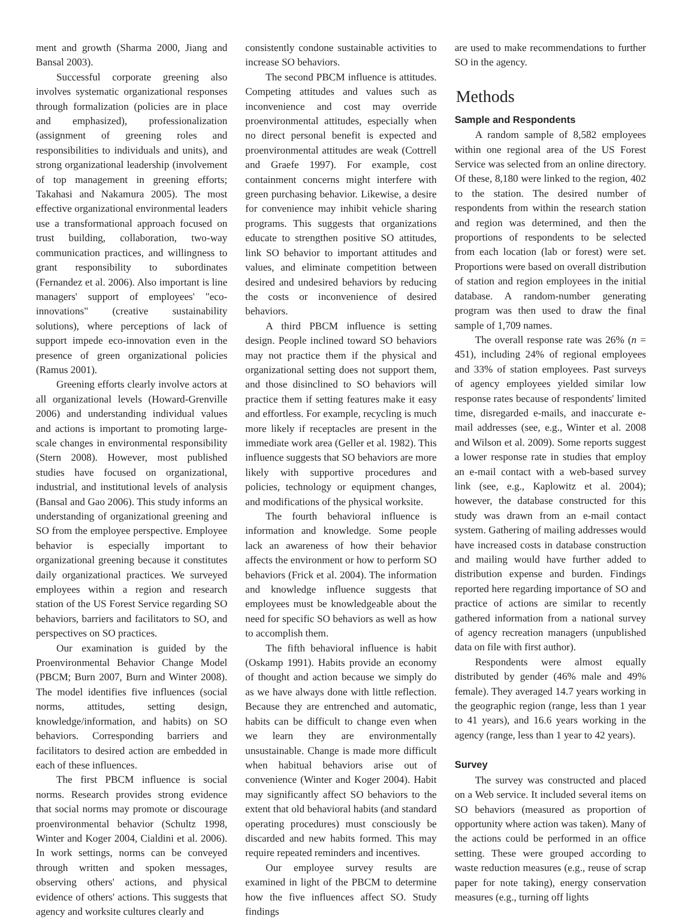ment and growth (Sharma 2000, Jiang and Bansal 2003).
Successful corporate greening also involves systematic organizational responses through formalization (policies are in place and emphasized), professionalization (assignment of greening roles and responsibilities to individuals and units), and strong organizational leadership (involvement of top management in greening efforts; Takahasi and Nakamura 2005). The most effective organizational environmental leaders use a transformational approach focused on trust building, collaboration, two-way communication practices, and willingness to grant responsibility to subordinates (Fernandez et al. 2006). Also important is line managers' support of employees' "eco-innovations" (creative sustainability solutions), where perceptions of lack of support impede eco-innovation even in the presence of green organizational policies (Ramus 2001).
Greening efforts clearly involve actors at all organizational levels (Howard-Grenville 2006) and understanding individual values and actions is important to promoting large-scale changes in environmental responsibility (Stern 2008). However, most published studies have focused on organizational, industrial, and institutional levels of analysis (Bansal and Gao 2006). This study informs an understanding of organizational greening and SO from the employee perspective. Employee behavior is especially important to organizational greening because it constitutes daily organizational practices. We surveyed employees within a region and research station of the US Forest Service regarding SO behaviors, barriers and facilitators to SO, and perspectives on SO practices.
Our examination is guided by the Proenvironmental Behavior Change Model (PBCM; Burn 2007, Burn and Winter 2008). The model identifies five influences (social norms, attitudes, setting design, knowledge/information, and habits) on SO behaviors. Corresponding barriers and facilitators to desired action are embedded in each of these influences.
The first PBCM influence is social norms. Research provides strong evidence that social norms may promote or discourage proenvironmental behavior (Schultz 1998, Winter and Koger 2004, Cialdini et al. 2006). In work settings, norms can be conveyed through written and spoken messages, observing others' actions, and physical evidence of others' actions. This suggests that agency and worksite cultures clearly and
consistently condone sustainable activities to increase SO behaviors.
The second PBCM influence is attitudes. Competing attitudes and values such as inconvenience and cost may override proenvironmental attitudes, especially when no direct personal benefit is expected and proenvironmental attitudes are weak (Cottrell and Graefe 1997). For example, cost containment concerns might interfere with green purchasing behavior. Likewise, a desire for convenience may inhibit vehicle sharing programs. This suggests that organizations educate to strengthen positive SO attitudes, link SO behavior to important attitudes and values, and eliminate competition between desired and undesired behaviors by reducing the costs or inconvenience of desired behaviors.
A third PBCM influence is setting design. People inclined toward SO behaviors may not practice them if the physical and organizational setting does not support them, and those disinclined to SO behaviors will practice them if setting features make it easy and effortless. For example, recycling is much more likely if receptacles are present in the immediate work area (Geller et al. 1982). This influence suggests that SO behaviors are more likely with supportive procedures and policies, technology or equipment changes, and modifications of the physical worksite.
The fourth behavioral influence is information and knowledge. Some people lack an awareness of how their behavior affects the environment or how to perform SO behaviors (Frick et al. 2004). The information and knowledge influence suggests that employees must be knowledgeable about the need for specific SO behaviors as well as how to accomplish them.
The fifth behavioral influence is habit (Oskamp 1991). Habits provide an economy of thought and action because we simply do as we have always done with little reflection. Because they are entrenched and automatic, habits can be difficult to change even when we learn they are environmentally unsustainable. Change is made more difficult when habitual behaviors arise out of convenience (Winter and Koger 2004). Habit may significantly affect SO behaviors to the extent that old behavioral habits (and standard operating procedures) must consciously be discarded and new habits formed. This may require repeated reminders and incentives.
Our employee survey results are examined in light of the PBCM to determine how the five influences affect SO. Study findings
are used to make recommendations to further SO in the agency.
Methods
Sample and Respondents
A random sample of 8,582 employees within one regional area of the US Forest Service was selected from an online directory. Of these, 8,180 were linked to the region, 402 to the station. The desired number of respondents from within the research station and region was determined, and then the proportions of respondents to be selected from each location (lab or forest) were set. Proportions were based on overall distribution of station and region employees in the initial database. A random-number generating program was then used to draw the final sample of 1,709 names.
The overall response rate was 26% (n = 451), including 24% of regional employees and 33% of station employees. Past surveys of agency employees yielded similar low response rates because of respondents' limited time, disregarded e-mails, and inaccurate e-mail addresses (see, e.g., Winter et al. 2008 and Wilson et al. 2009). Some reports suggest a lower response rate in studies that employ an e-mail contact with a web-based survey link (see, e.g., Kaplowitz et al. 2004); however, the database constructed for this study was drawn from an e-mail contact system. Gathering of mailing addresses would have increased costs in database construction and mailing would have further added to distribution expense and burden. Findings reported here regarding importance of SO and practice of actions are similar to recently gathered information from a national survey of agency recreation managers (unpublished data on file with first author).
Respondents were almost equally distributed by gender (46% male and 49% female). They averaged 14.7 years working in the geographic region (range, less than 1 year to 41 years), and 16.6 years working in the agency (range, less than 1 year to 42 years).
Survey
The survey was constructed and placed on a Web service. It included several items on SO behaviors (measured as proportion of opportunity where action was taken). Many of the actions could be performed in an office setting. These were grouped according to waste reduction measures (e.g., reuse of scrap paper for note taking), energy conservation measures (e.g., turning off lights